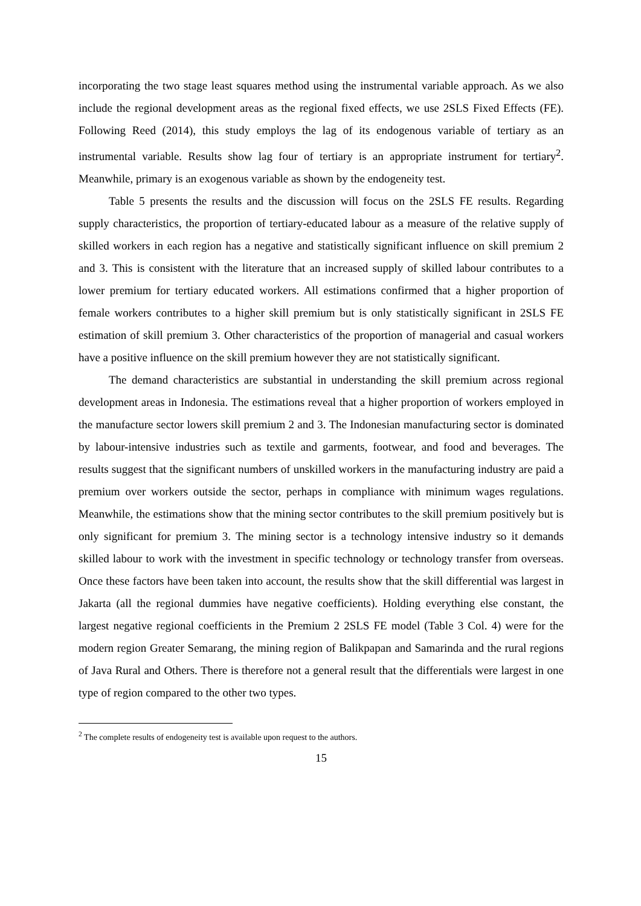incorporating the two stage least squares method using the instrumental variable approach. As we also include the regional development areas as the regional fixed effects, we use 2SLS Fixed Effects (FE). Following Reed (2014), this study employs the lag of its endogenous variable of tertiary as an instrumental variable. Results show lag four of tertiary is an appropriate instrument for tertiary<sup>2</sup>. Meanwhile, primary is an exogenous variable as shown by the endogeneity test.
Table 5 presents the results and the discussion will focus on the 2SLS FE results. Regarding supply characteristics, the proportion of tertiary-educated labour as a measure of the relative supply of skilled workers in each region has a negative and statistically significant influence on skill premium 2 and 3. This is consistent with the literature that an increased supply of skilled labour contributes to a lower premium for tertiary educated workers. All estimations confirmed that a higher proportion of female workers contributes to a higher skill premium but is only statistically significant in 2SLS FE estimation of skill premium 3. Other characteristics of the proportion of managerial and casual workers have a positive influence on the skill premium however they are not statistically significant.
The demand characteristics are substantial in understanding the skill premium across regional development areas in Indonesia. The estimations reveal that a higher proportion of workers employed in the manufacture sector lowers skill premium 2 and 3. The Indonesian manufacturing sector is dominated by labour-intensive industries such as textile and garments, footwear, and food and beverages. The results suggest that the significant numbers of unskilled workers in the manufacturing industry are paid a premium over workers outside the sector, perhaps in compliance with minimum wages regulations. Meanwhile, the estimations show that the mining sector contributes to the skill premium positively but is only significant for premium 3. The mining sector is a technology intensive industry so it demands skilled labour to work with the investment in specific technology or technology transfer from overseas. Once these factors have been taken into account, the results show that the skill differential was largest in Jakarta (all the regional dummies have negative coefficients). Holding everything else constant, the largest negative regional coefficients in the Premium 2 2SLS FE model (Table 3 Col. 4) were for the modern region Greater Semarang, the mining region of Balikpapan and Samarinda and the rural regions of Java Rural and Others. There is therefore not a general result that the differentials were largest in one type of region compared to the other two types.
<sup>2</sup> The complete results of endogeneity test is available upon request to the authors.
15